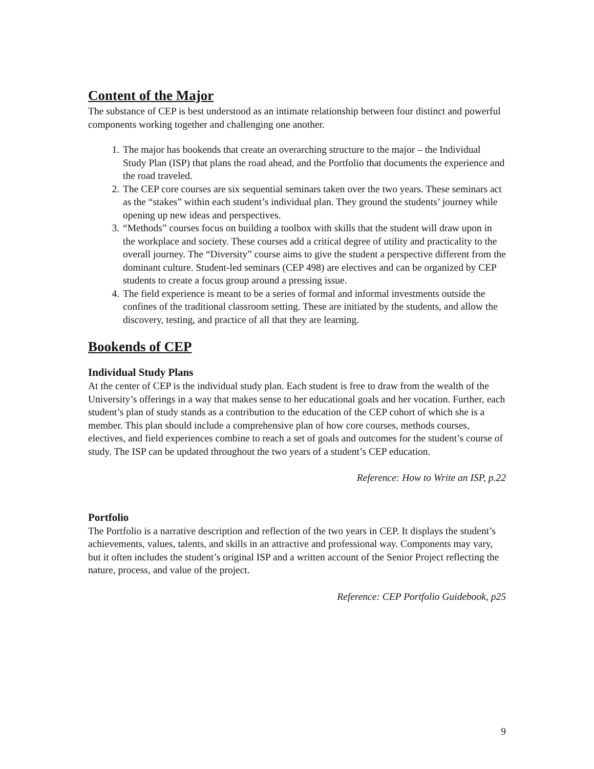Content of the Major
The substance of CEP is best understood as an intimate relationship between four distinct and powerful components working together and challenging one another.
1. The major has bookends that create an overarching structure to the major – the Individual Study Plan (ISP) that plans the road ahead, and the Portfolio that documents the experience and the road traveled.
2. The CEP core courses are six sequential seminars taken over the two years. These seminars act as the “stakes” within each student’s individual plan. They ground the students’ journey while opening up new ideas and perspectives.
3. “Methods” courses focus on building a toolbox with skills that the student will draw upon in the workplace and society. These courses add a critical degree of utility and practicality to the overall journey. The “Diversity” course aims to give the student a perspective different from the dominant culture. Student-led seminars (CEP 498) are electives and can be organized by CEP students to create a focus group around a pressing issue.
4. The field experience is meant to be a series of formal and informal investments outside the confines of the traditional classroom setting. These are initiated by the students, and allow the discovery, testing, and practice of all that they are learning.
Bookends of CEP
Individual Study Plans
At the center of CEP is the individual study plan. Each student is free to draw from the wealth of the University’s offerings in a way that makes sense to her educational goals and her vocation. Further, each student’s plan of study stands as a contribution to the education of the CEP cohort of which she is a member. This plan should include a comprehensive plan of how core courses, methods courses, electives, and field experiences combine to reach a set of goals and outcomes for the student’s course of study. The ISP can be updated throughout the two years of a student’s CEP education.
Reference: How to Write an ISP, p.22
Portfolio
The Portfolio is a narrative description and reflection of the two years in CEP. It displays the student’s achievements, values, talents, and skills in an attractive and professional way. Components may vary, but it often includes the student’s original ISP and a written account of the Senior Project reflecting the nature, process, and value of the project.
Reference: CEP Portfolio Guidebook, p25
9